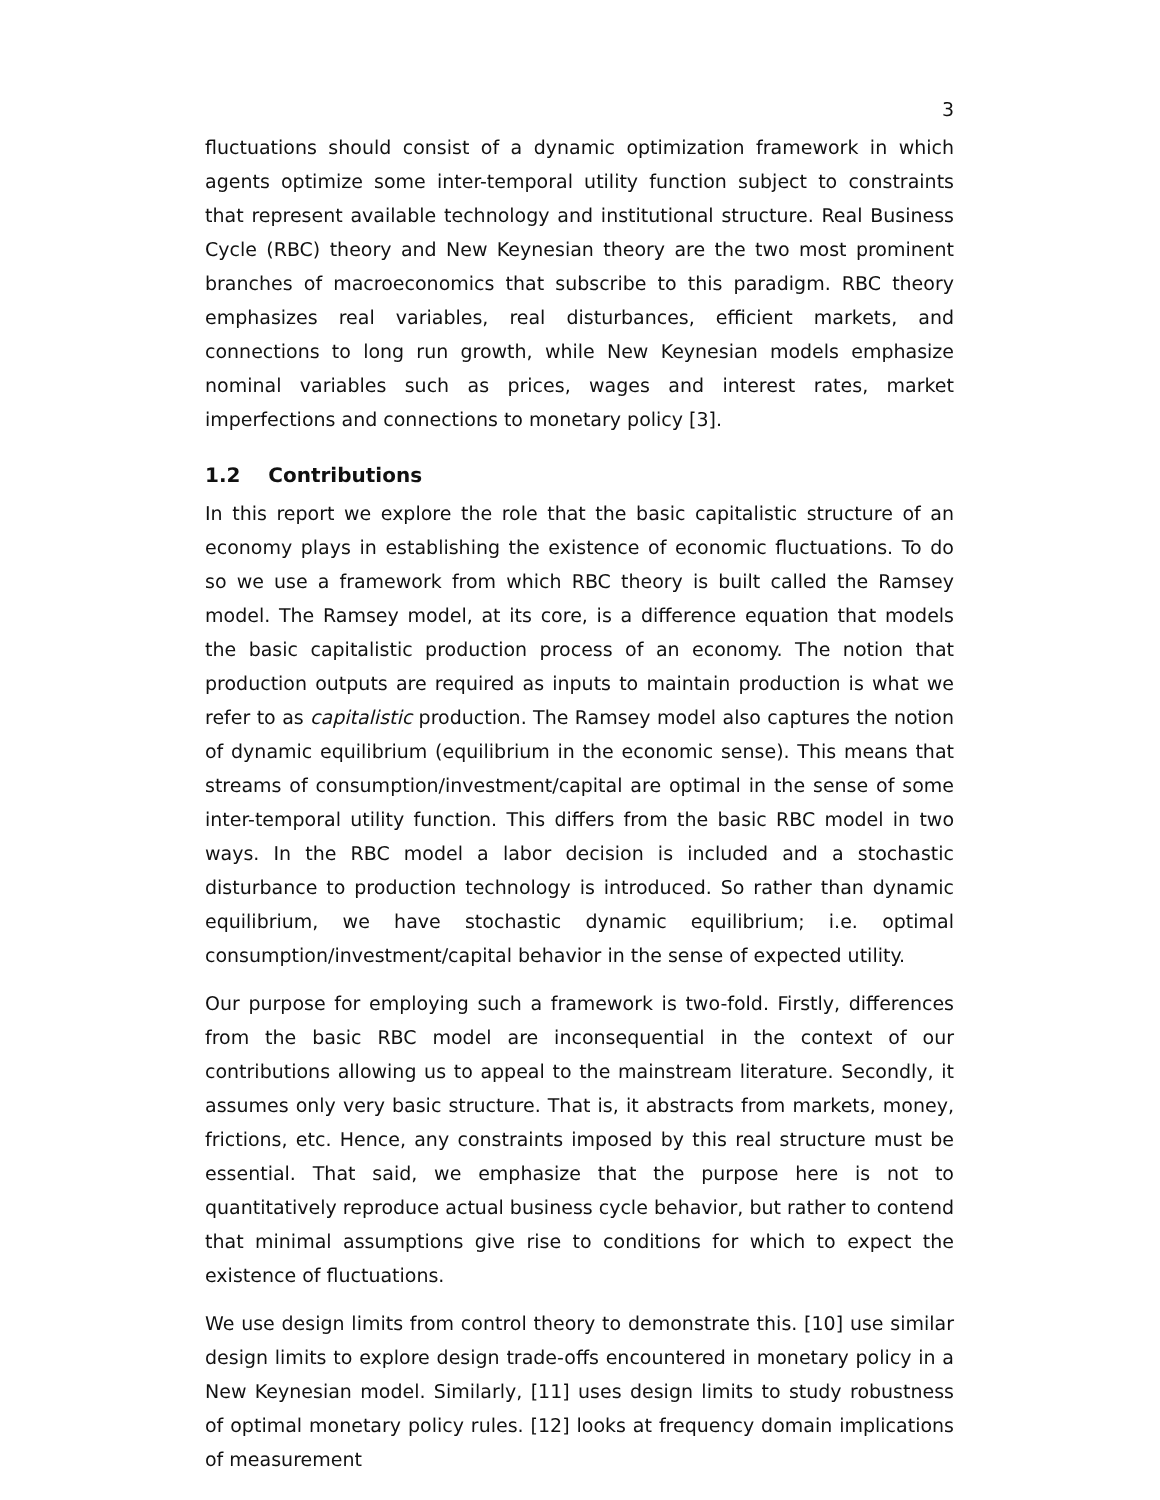3
fluctuations should consist of a dynamic optimization framework in which agents optimize some inter-temporal utility function subject to constraints that represent available technology and institutional structure. Real Business Cycle (RBC) theory and New Keynesian theory are the two most prominent branches of macroeconomics that subscribe to this paradigm. RBC theory emphasizes real variables, real disturbances, efficient markets, and connections to long run growth, while New Keynesian models emphasize nominal variables such as prices, wages and interest rates, market imperfections and connections to monetary policy [3].
1.2 Contributions
In this report we explore the role that the basic capitalistic structure of an economy plays in establishing the existence of economic fluctuations. To do so we use a framework from which RBC theory is built called the Ramsey model. The Ramsey model, at its core, is a difference equation that models the basic capitalistic production process of an economy. The notion that production outputs are required as inputs to maintain production is what we refer to as capitalistic production. The Ramsey model also captures the notion of dynamic equilibrium (equilibrium in the economic sense). This means that streams of consumption/investment/capital are optimal in the sense of some inter-temporal utility function. This differs from the basic RBC model in two ways. In the RBC model a labor decision is included and a stochastic disturbance to production technology is introduced. So rather than dynamic equilibrium, we have stochastic dynamic equilibrium; i.e. optimal consumption/investment/capital behavior in the sense of expected utility.
Our purpose for employing such a framework is two-fold. Firstly, differences from the basic RBC model are inconsequential in the context of our contributions allowing us to appeal to the mainstream literature. Secondly, it assumes only very basic structure. That is, it abstracts from markets, money, frictions, etc. Hence, any constraints imposed by this real structure must be essential. That said, we emphasize that the purpose here is not to quantitatively reproduce actual business cycle behavior, but rather to contend that minimal assumptions give rise to conditions for which to expect the existence of fluctuations.
We use design limits from control theory to demonstrate this. [10] use similar design limits to explore design trade-offs encountered in monetary policy in a New Keynesian model. Similarly, [11] uses design limits to study robustness of optimal monetary policy rules. [12] looks at frequency domain implications of measurement